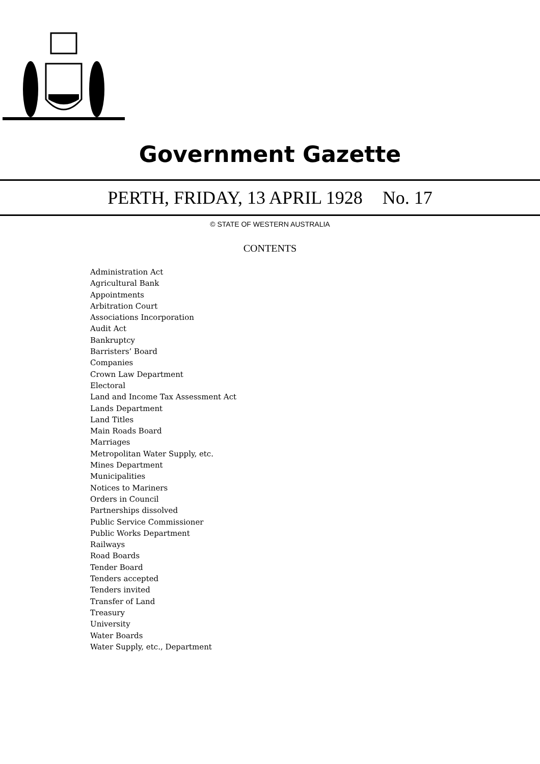Government Gazette
PERTH, FRIDAY, 13 APRIL 1928 No. 17
© STATE OF WESTERN AUSTRALIA
CONTENTS
Administration Act
Agricultural Bank
Appointments
Arbitration Court
Associations Incorporation
Audit Act
Bankruptcy
Barristers’ Board
Companies
Crown Law Department
Electoral
Land and Income Tax Assessment Act
Lands Department
Land Titles
Main Roads Board
Marriages
Metropolitan Water Supply, etc.
Mines Department
Municipalities
Notices to Mariners
Orders in Council
Partnerships dissolved
Public Service Commissioner
Public Works Department
Railways
Road Boards
Tender Board
Tenders accepted
Tenders invited
Transfer of Land
Treasury
University
Water Boards
Water Supply, etc., Department